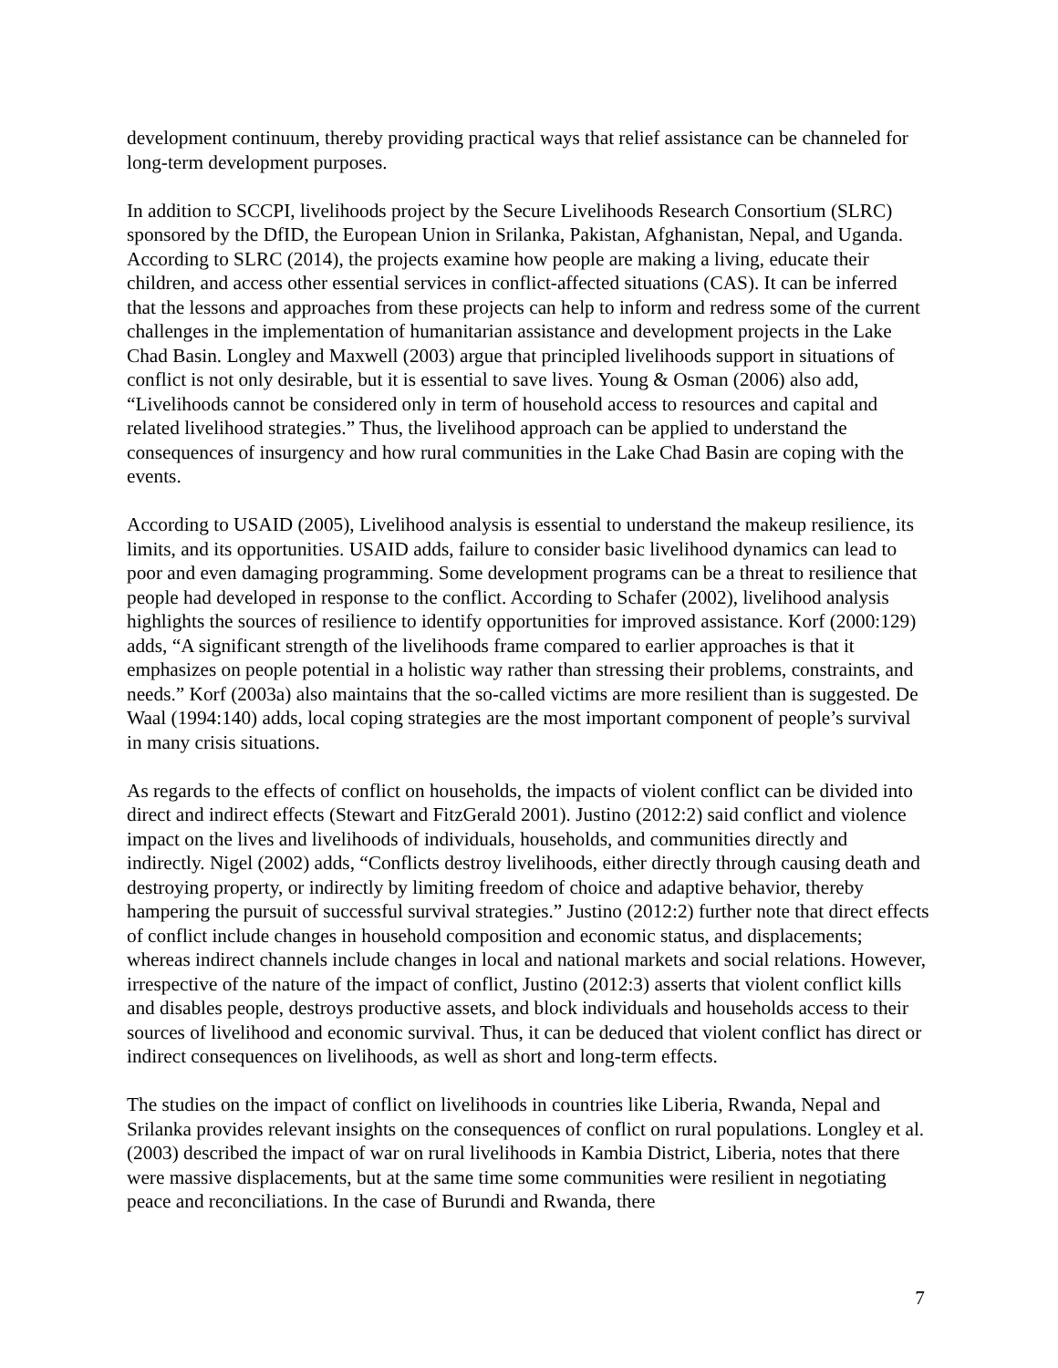development continuum, thereby providing practical ways that relief assistance can be channeled for long-term development purposes.
In addition to SCCPI, livelihoods project by the Secure Livelihoods Research Consortium (SLRC) sponsored by the DfID, the European Union in Srilanka, Pakistan, Afghanistan, Nepal, and Uganda. According to SLRC (2014), the projects examine how people are making a living, educate their children, and access other essential services in conflict-affected situations (CAS). It can be inferred that the lessons and approaches from these projects can help to inform and redress some of the current challenges in the implementation of humanitarian assistance and development projects in the Lake Chad Basin. Longley and Maxwell (2003) argue that principled livelihoods support in situations of conflict is not only desirable, but it is essential to save lives. Young & Osman (2006) also add, “Livelihoods cannot be considered only in term of household access to resources and capital and related livelihood strategies.” Thus, the livelihood approach can be applied to understand the consequences of insurgency and how rural communities in the Lake Chad Basin are coping with the events.
According to USAID (2005), Livelihood analysis is essential to understand the makeup resilience, its limits, and its opportunities. USAID adds, failure to consider basic livelihood dynamics can lead to poor and even damaging programming. Some development programs can be a threat to resilience that people had developed in response to the conflict. According to Schafer (2002), livelihood analysis highlights the sources of resilience to identify opportunities for improved assistance. Korf (2000:129) adds, “A significant strength of the livelihoods frame compared to earlier approaches is that it emphasizes on people potential in a holistic way rather than stressing their problems, constraints, and needs.” Korf (2003a) also maintains that the so-called victims are more resilient than is suggested. De Waal (1994:140) adds, local coping strategies are the most important component of people’s survival in many crisis situations.
As regards to the effects of conflict on households, the impacts of violent conflict can be divided into direct and indirect effects (Stewart and FitzGerald 2001). Justino (2012:2) said conflict and violence impact on the lives and livelihoods of individuals, households, and communities directly and indirectly. Nigel (2002) adds, “Conflicts destroy livelihoods, either directly through causing death and destroying property, or indirectly by limiting freedom of choice and adaptive behavior, thereby hampering the pursuit of successful survival strategies.” Justino (2012:2) further note that direct effects of conflict include changes in household composition and economic status, and displacements; whereas indirect channels include changes in local and national markets and social relations. However, irrespective of the nature of the impact of conflict, Justino (2012:3) asserts that violent conflict kills and disables people, destroys productive assets, and block individuals and households access to their sources of livelihood and economic survival. Thus, it can be deduced that violent conflict has direct or indirect consequences on livelihoods, as well as short and long-term effects.
The studies on the impact of conflict on livelihoods in countries like Liberia, Rwanda, Nepal and Srilanka provides relevant insights on the consequences of conflict on rural populations. Longley et al. (2003) described the impact of war on rural livelihoods in Kambia District, Liberia, notes that there were massive displacements, but at the same time some communities were resilient in negotiating peace and reconciliations. In the case of Burundi and Rwanda, there
7